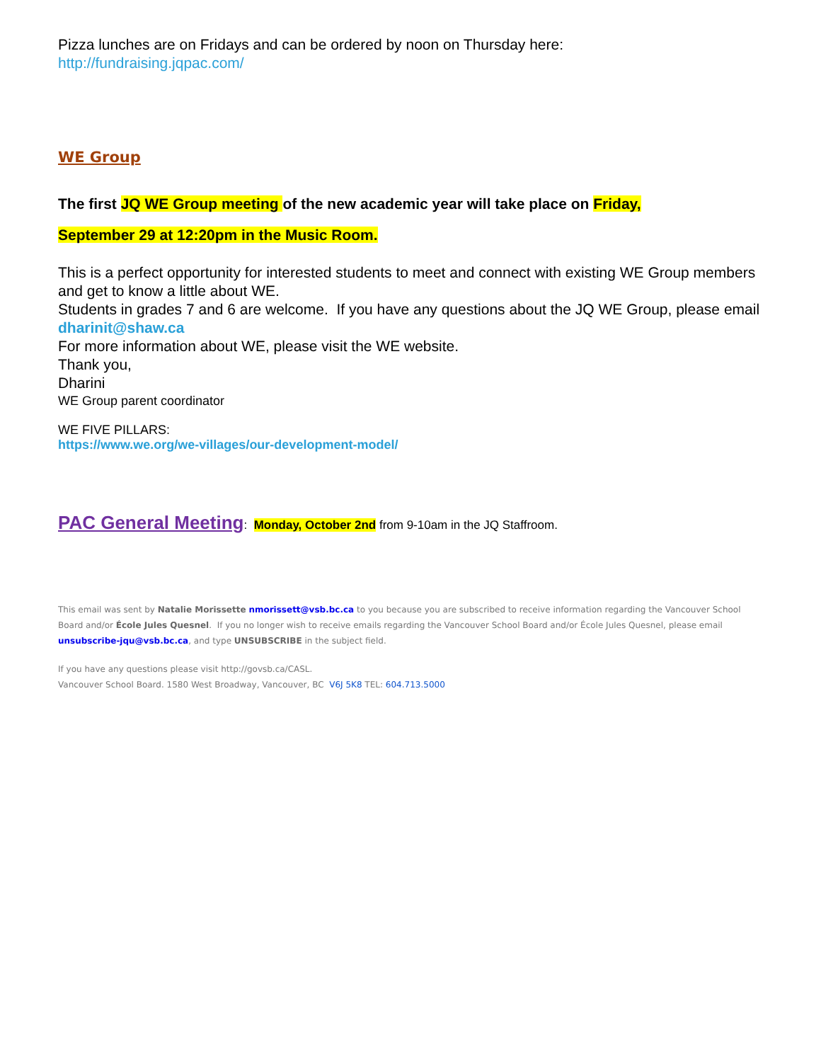Pizza lunches are on Fridays and can be ordered by noon on Thursday here:
http://fundraising.jqpac.com/
WE Group
The first JQ WE Group meeting of the new academic year will take place on Friday,
September 29 at 12:20pm in the Music Room.
This is a perfect opportunity for interested students to meet and connect with existing WE Group members and get to know a little about WE.
Students in grades 7 and 6 are welcome. If you have any questions about the JQ WE Group, please email dharinit@shaw.ca
For more information about WE, please visit the WE website.
Thank you,
Dharini
WE Group parent coordinator
WE FIVE PILLARS:
https://www.we.org/we-villages/our-development-model/
PAC General Meeting: Monday, October 2nd from 9-10am in the JQ Staffroom.
This email was sent by Natalie Morissette nmorissett@vsb.bc.ca to you because you are subscribed to receive information regarding the Vancouver School Board and/or École Jules Quesnel. If you no longer wish to receive emails regarding the Vancouver School Board and/or École Jules Quesnel, please email unsubscribe-jqu@vsb.bc.ca, and type UNSUBSCRIBE in the subject field.
If you have any questions please visit http://govsb.ca/CASL.
Vancouver School Board. 1580 West Broadway, Vancouver, BC V6J 5K8 TEL: 604.713.5000